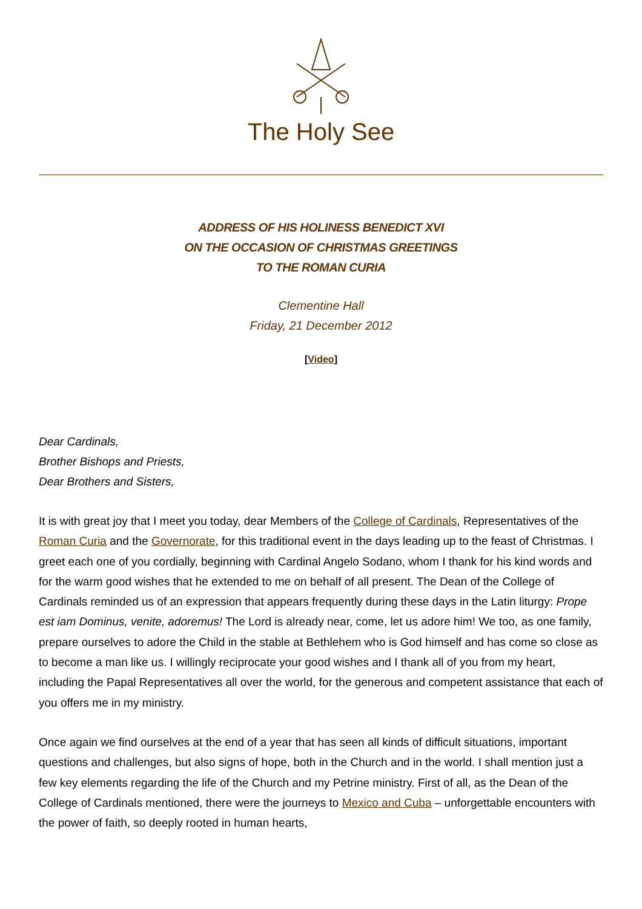The Holy See
ADDRESS OF HIS HOLINESS BENEDICT XVI
ON THE OCCASION OF CHRISTMAS GREETINGS
TO THE ROMAN CURIA
Clementine Hall
Friday, 21 December 2012
[Video]
Dear Cardinals,
Brother Bishops and Priests,
Dear Brothers and Sisters,
It is with great joy that I meet you today, dear Members of the College of Cardinals, Representatives of the Roman Curia and the Governorate, for this traditional event in the days leading up to the feast of Christmas. I greet each one of you cordially, beginning with Cardinal Angelo Sodano, whom I thank for his kind words and for the warm good wishes that he extended to me on behalf of all present. The Dean of the College of Cardinals reminded us of an expression that appears frequently during these days in the Latin liturgy: Prope est iam Dominus, venite, adoremus! The Lord is already near, come, let us adore him! We too, as one family, prepare ourselves to adore the Child in the stable at Bethlehem who is God himself and has come so close as to become a man like us. I willingly reciprocate your good wishes and I thank all of you from my heart, including the Papal Representatives all over the world, for the generous and competent assistance that each of you offers me in my ministry.
Once again we find ourselves at the end of a year that has seen all kinds of difficult situations, important questions and challenges, but also signs of hope, both in the Church and in the world. I shall mention just a few key elements regarding the life of the Church and my Petrine ministry. First of all, as the Dean of the College of Cardinals mentioned, there were the journeys to Mexico and Cuba – unforgettable encounters with the power of faith, so deeply rooted in human hearts,